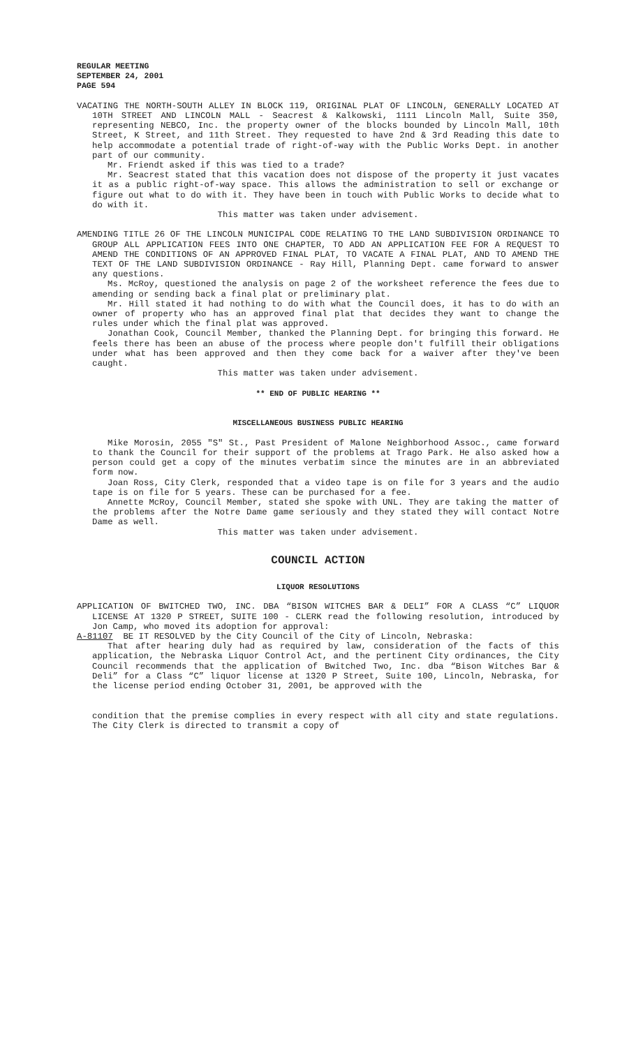REGULAR MEETING
SEPTEMBER 24, 2001
PAGE 594
VACATING THE NORTH-SOUTH ALLEY IN BLOCK 119, ORIGINAL PLAT OF LINCOLN, GENERALLY LOCATED AT 10TH STREET AND LINCOLN MALL - Seacrest & Kalkowski, 1111 Lincoln Mall, Suite 350, representing NEBCO, Inc. the property owner of the blocks bounded by Lincoln Mall, 10th Street, K Street, and 11th Street. They requested to have 2nd & 3rd Reading this date to help accommodate a potential trade of right-of-way with the Public Works Dept. in another part of our community.
Mr. Friendt asked if this was tied to a trade?
Mr. Seacrest stated that this vacation does not dispose of the property it just vacates it as a public right-of-way space. This allows the administration to sell or exchange or figure out what to do with it. They have been in touch with Public Works to decide what to do with it.
This matter was taken under advisement.
AMENDING TITLE 26 OF THE LINCOLN MUNICIPAL CODE RELATING TO THE LAND SUBDIVISION ORDINANCE TO GROUP ALL APPLICATION FEES INTO ONE CHAPTER, TO ADD AN APPLICATION FEE FOR A REQUEST TO AMEND THE CONDITIONS OF AN APPROVED FINAL PLAT, TO VACATE A FINAL PLAT, AND TO AMEND THE TEXT OF THE LAND SUBDIVISION ORDINANCE - Ray Hill, Planning Dept. came forward to answer any questions.
Ms. McRoy, questioned the analysis on page 2 of the worksheet reference the fees due to amending or sending back a final plat or preliminary plat.
Mr. Hill stated it had nothing to do with what the Council does, it has to do with an owner of property who has an approved final plat that decides they want to change the rules under which the final plat was approved.
Jonathan Cook, Council Member, thanked the Planning Dept. for bringing this forward. He feels there has been an abuse of the process where people don't fulfill their obligations under what has been approved and then they come back for a waiver after they've been caught.
This matter was taken under advisement.
** END OF PUBLIC HEARING **
MISCELLANEOUS BUSINESS PUBLIC HEARING
Mike Morosin, 2055 "S" St., Past President of Malone Neighborhood Assoc., came forward to thank the Council for their support of the problems at Trago Park. He also asked how a person could get a copy of the minutes verbatim since the minutes are in an abbreviated form now.
Joan Ross, City Clerk, responded that a video tape is on file for 3 years and the audio tape is on file for 5 years. These can be purchased for a fee.
Annette McRoy, Council Member, stated she spoke with UNL. They are taking the matter of the problems after the Notre Dame game seriously and they stated they will contact Notre Dame as well.
This matter was taken under advisement.
COUNCIL ACTION
LIQUOR RESOLUTIONS
APPLICATION OF BWITCHED TWO, INC. DBA “BISON WITCHES BAR & DELI” FOR A CLASS “C” LIQUOR LICENSE AT 1320 P STREET, SUITE 100 - CLERK read the following resolution, introduced by Jon Camp, who moved its adoption for approval:
A-81107 BE IT RESOLVED by the City Council of the City of Lincoln, Nebraska:
That after hearing duly had as required by law, consideration of the facts of this application, the Nebraska Liquor Control Act, and the pertinent City ordinances, the City Council recommends that the application of Bwitched Two, Inc. dba “Bison Witches Bar & Deli” for a Class “C” liquor license at 1320 P Street, Suite 100, Lincoln, Nebraska, for the license period ending October 31, 2001, be approved with the
condition that the premise complies in every respect with all city and state regulations. The City Clerk is directed to transmit a copy of